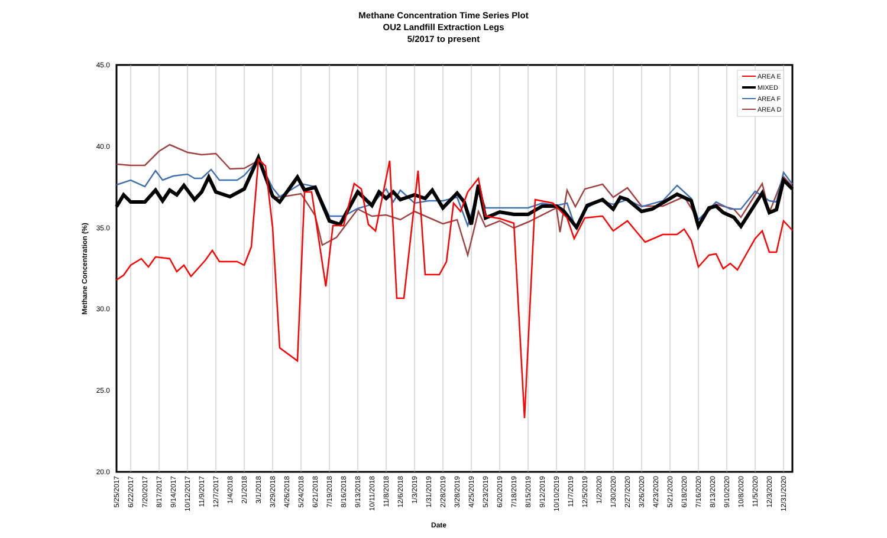Methane Concentration Time Series Plot
OU2 Landfill Extraction Legs
5/2017 to present
45.0
40.0
35.0
30.0
25.0
20.0
Methane Concentration (%)
AREA E
MIXED
AREA F
AREA D
5/25/2017
6/22/2017
7/20/2017
8/17/2017
9/14/2017
10/12/2017
11/9/2017
12/7/2017
1/4/2018
2/1/2018
3/1/2018
3/29/2018
4/26/2018
5/24/2018
6/21/2018
7/19/2018
8/16/2018
9/13/2018
10/11/2018
11/8/2018
12/6/2018
1/3/2019
1/31/2019
2/28/2019
3/28/2019
4/25/2019
5/23/2019
6/20/2019
7/18/2019
8/15/2019
9/12/2019
10/10/2019
11/7/2019
12/5/2019
1/2/2020
1/30/2020
2/27/2020
3/26/2020
4/23/2020
5/21/2020
6/18/2020
7/16/2020
8/13/2020
9/10/2020
10/8/2020
11/5/2020
12/3/2020
12/31/2020
Date